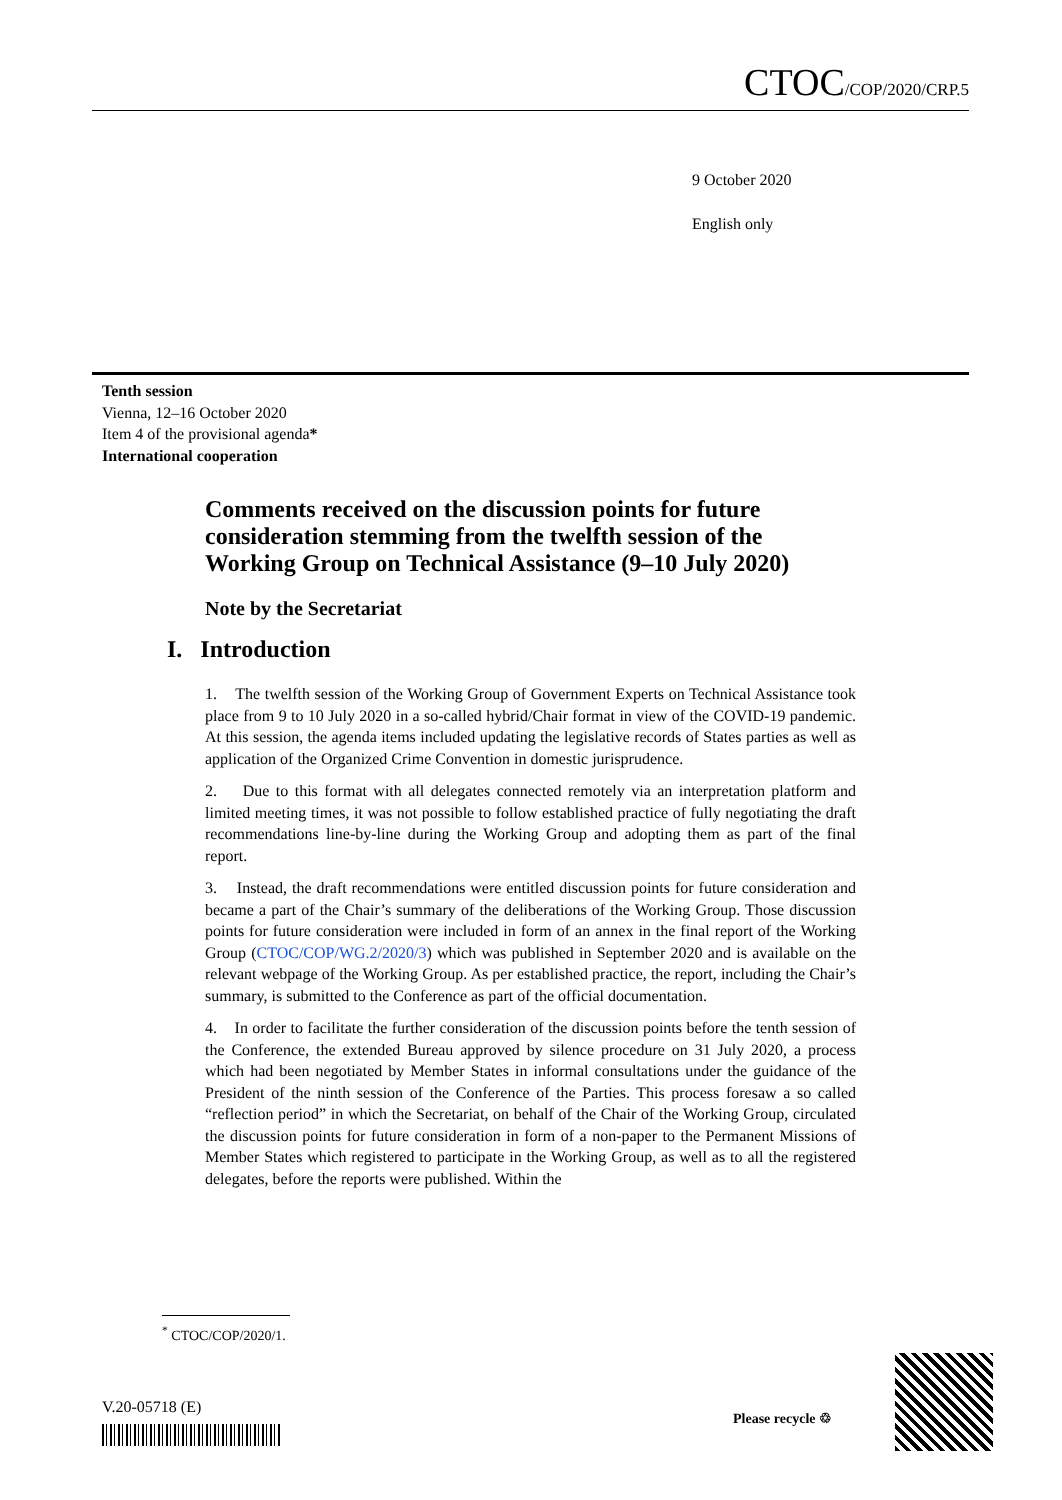CTOC/COP/2020/CRP.5
9 October 2020
English only
Tenth session
Vienna, 12–16 October 2020
Item 4 of the provisional agenda*
International cooperation
Comments received on the discussion points for future consideration stemming from the twelfth session of the Working Group on Technical Assistance (9–10 July 2020)
Note by the Secretariat
I. Introduction
1. The twelfth session of the Working Group of Government Experts on Technical Assistance took place from 9 to 10 July 2020 in a so-called hybrid/Chair format in view of the COVID-19 pandemic. At this session, the agenda items included updating the legislative records of States parties as well as application of the Organized Crime Convention in domestic jurisprudence.
2. Due to this format with all delegates connected remotely via an interpretation platform and limited meeting times, it was not possible to follow established practice of fully negotiating the draft recommendations line-by-line during the Working Group and adopting them as part of the final report.
3. Instead, the draft recommendations were entitled discussion points for future consideration and became a part of the Chair’s summary of the deliberations of the Working Group. Those discussion points for future consideration were included in form of an annex in the final report of the Working Group (CTOC/COP/WG.2/2020/3) which was published in September 2020 and is available on the relevant webpage of the Working Group. As per established practice, the report, including the Chair’s summary, is submitted to the Conference as part of the official documentation.
4. In order to facilitate the further consideration of the discussion points before the tenth session of the Conference, the extended Bureau approved by silence procedure on 31 July 2020, a process which had been negotiated by Member States in informal consultations under the guidance of the President of the ninth session of the Conference of the Parties. This process foresaw a so called “reflection period” in which the Secretariat, on behalf of the Chair of the Working Group, circulated the discussion points for future consideration in form of a non-paper to the Permanent Missions of Member States which registered to participate in the Working Group, as well as to all the registered delegates, before the reports were published. Within the
<sup>*</sup> CTOC/COP/2020/1.
V.20-05718 (E)
Please recycle ♲